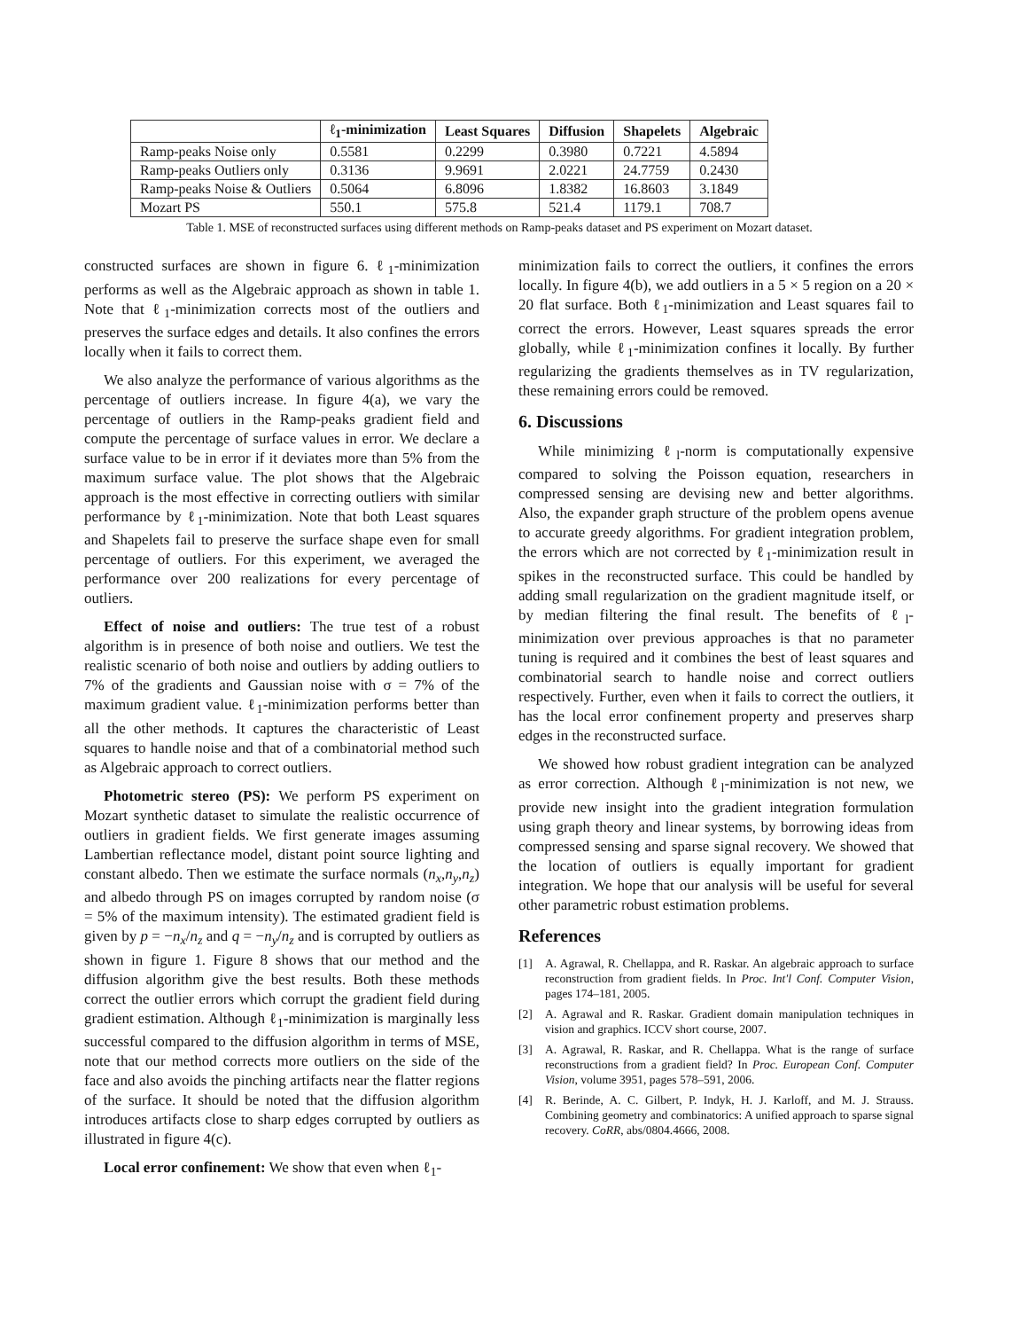| | ℓ<sub>1</sub>-minimization | Least Squares | Diffusion | Shapelets | Algebraic |
| --- | --- | --- | --- | --- | --- |
| Ramp-peaks Noise only | 0.5581 | 0.2299 | 0.3980 | 0.7221 | 4.5894 |
| Ramp-peaks Outliers only | 0.3136 | 9.9691 | 2.0221 | 24.7759 | 0.2430 |
| Ramp-peaks Noise & Outliers | 0.5064 | 6.8096 | 1.8382 | 16.8603 | 3.1849 |
| Mozart PS | 550.1 | 575.8 | 521.4 | 1179.1 | 708.7 |
Table 1. MSE of reconstructed surfaces using different methods on Ramp-peaks dataset and PS experiment on Mozart dataset.
constructed surfaces are shown in figure 6. ℓ<sub>1</sub>-minimization performs as well as the Algebraic approach as shown in table 1. Note that ℓ<sub>1</sub>-minimization corrects most of the outliers and preserves the surface edges and details. It also confines the errors locally when it fails to correct them.
We also analyze the performance of various algorithms as the percentage of outliers increase. In figure 4(a), we vary the percentage of outliers in the Ramp-peaks gradient field and compute the percentage of surface values in error. We declare a surface value to be in error if it deviates more than 5% from the maximum surface value. The plot shows that the Algebraic approach is the most effective in correcting outliers with similar performance by ℓ<sub>1</sub>-minimization. Note that both Least squares and Shapelets fail to preserve the surface shape even for small percentage of outliers. For this experiment, we averaged the performance over 200 realizations for every percentage of outliers.
Effect of noise and outliers: The true test of a robust algorithm is in presence of both noise and outliers. We test the realistic scenario of both noise and outliers by adding outliers to 7% of the gradients and Gaussian noise with σ = 7% of the maximum gradient value. ℓ<sub>1</sub>-minimization performs better than all the other methods. It captures the characteristic of Least squares to handle noise and that of a combinatorial method such as Algebraic approach to correct outliers.
Photometric stereo (PS): We perform PS experiment on Mozart synthetic dataset to simulate the realistic occurrence of outliers in gradient fields. We first generate images assuming Lambertian reflectance model, distant point source lighting and constant albedo. Then we estimate the surface normals (n<sub>x</sub>,n<sub>y</sub>,n<sub>z</sub>) and albedo through PS on images corrupted by random noise (σ = 5% of the maximum intensity). The estimated gradient field is given by p = −n<sub>x</sub>/n<sub>z</sub> and q = −n<sub>y</sub>/n<sub>z</sub> and is corrupted by outliers as shown in figure 1. Figure 8 shows that our method and the diffusion algorithm give the best results. Both these methods correct the outlier errors which corrupt the gradient field during gradient estimation. Although ℓ<sub>1</sub>-minimization is marginally less successful compared to the diffusion algorithm in terms of MSE, note that our method corrects more outliers on the side of the face and also avoids the pinching artifacts near the flatter regions of the surface. It should be noted that the diffusion algorithm introduces artifacts close to sharp edges corrupted by outliers as illustrated in figure 4(c).
Local error confinement: We show that even when ℓ<sub>1</sub>-
minimization fails to correct the outliers, it confines the errors locally. In figure 4(b), we add outliers in a 5 × 5 region on a 20 × 20 flat surface. Both ℓ<sub>1</sub>-minimization and Least squares fail to correct the errors. However, Least squares spreads the error globally, while ℓ<sub>1</sub>-minimization confines it locally. By further regularizing the gradients themselves as in TV regularization, these remaining errors could be removed.
6. Discussions
While minimizing ℓ<sub>l</sub>-norm is computationally expensive compared to solving the Poisson equation, researchers in compressed sensing are devising new and better algorithms. Also, the expander graph structure of the problem opens avenue to accurate greedy algorithms. For gradient integration problem, the errors which are not corrected by ℓ<sub>1</sub>-minimization result in spikes in the reconstructed surface. This could be handled by adding small regularization on the gradient magnitude itself, or by median filtering the final result. The benefits of ℓ<sub>l</sub>-minimization over previous approaches is that no parameter tuning is required and it combines the best of least squares and combinatorial search to handle noise and correct outliers respectively. Further, even when it fails to correct the outliers, it has the local error confinement property and preserves sharp edges in the reconstructed surface.
We showed how robust gradient integration can be analyzed as error correction. Although ℓ<sub>l</sub>-minimization is not new, we provide new insight into the gradient integration formulation using graph theory and linear systems, by borrowing ideas from compressed sensing and sparse signal recovery. We showed that the location of outliers is equally important for gradient integration. We hope that our analysis will be useful for several other parametric robust estimation problems.
References
[1] A. Agrawal, R. Chellappa, and R. Raskar. An algebraic approach to surface reconstruction from gradient fields. In Proc. Int'l Conf. Computer Vision, pages 174–181, 2005.
[2] A. Agrawal and R. Raskar. Gradient domain manipulation techniques in vision and graphics. ICCV short course, 2007.
[3] A. Agrawal, R. Raskar, and R. Chellappa. What is the range of surface reconstructions from a gradient field? In Proc. European Conf. Computer Vision, volume 3951, pages 578–591, 2006.
[4] R. Berinde, A. C. Gilbert, P. Indyk, H. J. Karloff, and M. J. Strauss. Combining geometry and combinatorics: A unified approach to sparse signal recovery. CoRR, abs/0804.4666, 2008.